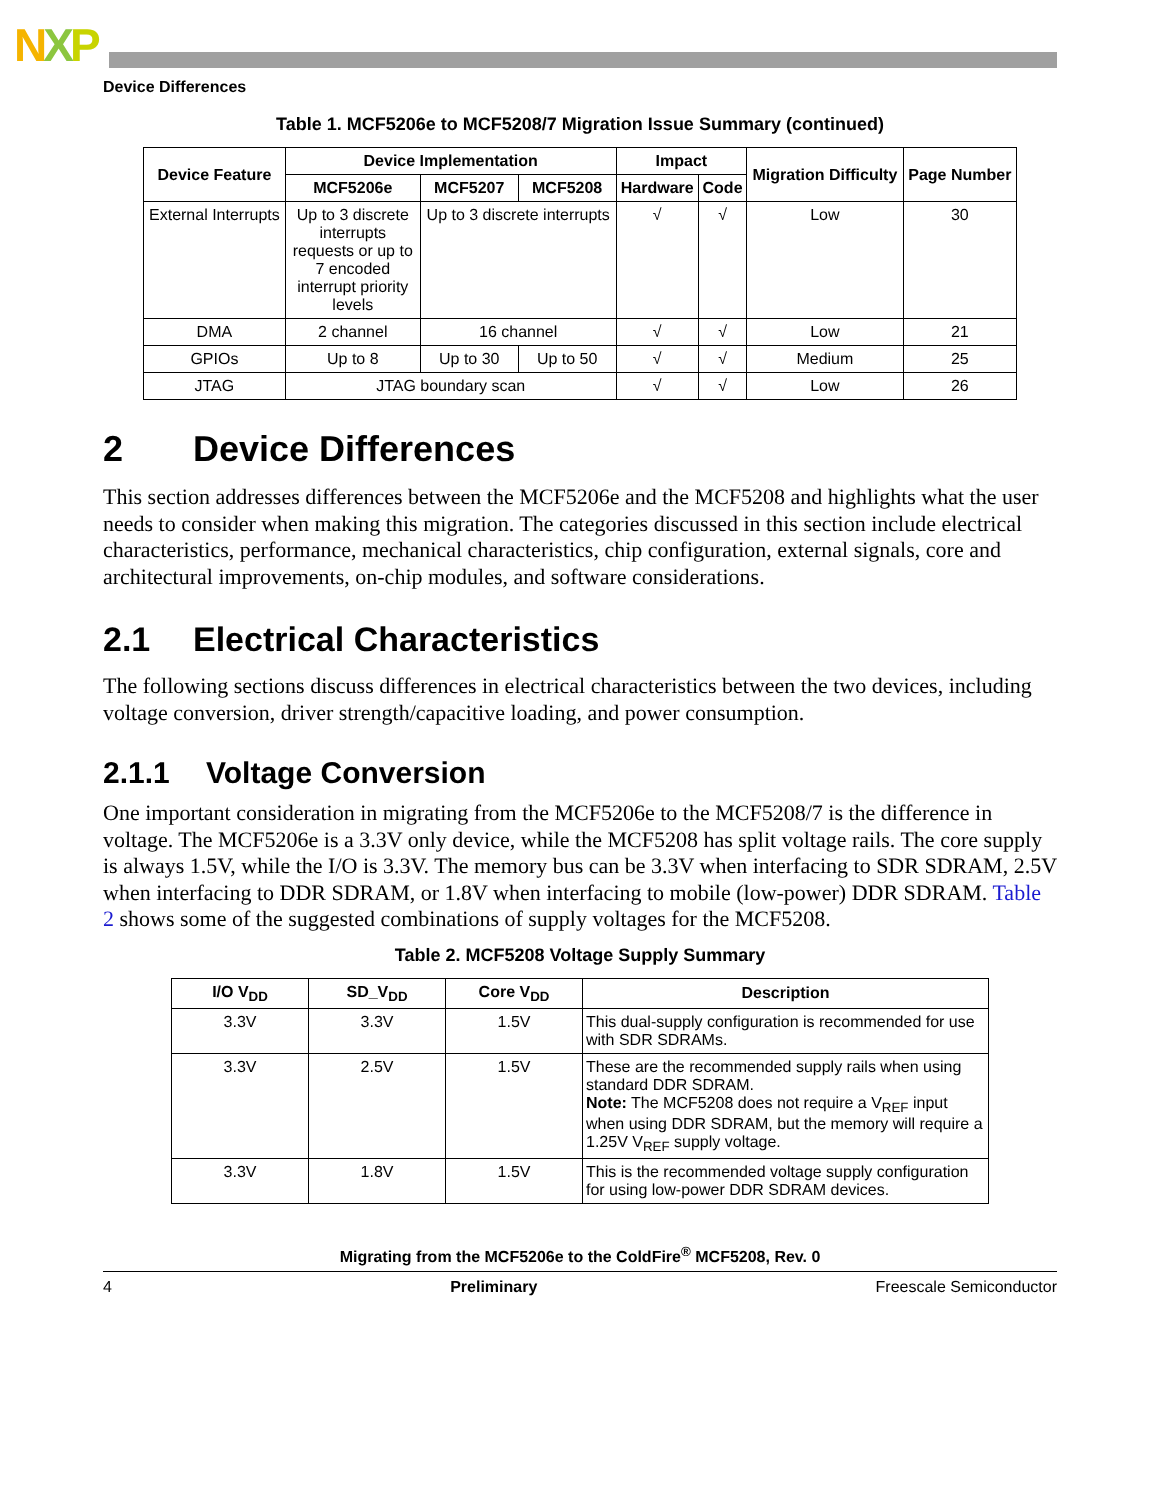NXP
Device Differences
Table 1. MCF5206e to MCF5208/7 Migration Issue Summary (continued)
| Device Feature | Device Implementation | | | Impact | | Migration Difficulty | Page Number |
| --- | --- | --- | --- | --- | --- | --- | --- |
| | MCF5206e | MCF5207 | MCF5208 | Hardware | Code | | |
| External Interrupts | Up to 3 discrete interrupts requests or up to 7 encoded interrupt priority levels | Up to 3 discrete interrupts | | √ | √ | Low | 30 |
| DMA | 2 channel | 16 channel | | √ | √ | Low | 21 |
| GPIOs | Up to 8 | Up to 30 | Up to 50 | √ | √ | Medium | 25 |
| JTAG | JTAG boundary scan | | | √ | √ | Low | 26 |
2 Device Differences
This section addresses differences between the MCF5206e and the MCF5208 and highlights what the user needs to consider when making this migration. The categories discussed in this section include electrical characteristics, performance, mechanical characteristics, chip configuration, external signals, core and architectural improvements, on-chip modules, and software considerations.
2.1 Electrical Characteristics
The following sections discuss differences in electrical characteristics between the two devices, including voltage conversion, driver strength/capacitive loading, and power consumption.
2.1.1 Voltage Conversion
One important consideration in migrating from the MCF5206e to the MCF5208/7 is the difference in voltage. The MCF5206e is a 3.3V only device, while the MCF5208 has split voltage rails. The core supply is always 1.5V, while the I/O is 3.3V. The memory bus can be 3.3V when interfacing to SDR SDRAM, 2.5V when interfacing to DDR SDRAM, or 1.8V when interfacing to mobile (low-power) DDR SDRAM. Table 2 shows some of the suggested combinations of supply voltages for the MCF5208.
Table 2. MCF5208 Voltage Supply Summary
| I/O V<sub>DD</sub> | SD_V<sub>DD</sub> | Core V<sub>DD</sub> | Description |
| --- | --- | --- | --- |
| 3.3V | 3.3V | 1.5V | This dual-supply configuration is recommended for use with SDR SDRAMs. |
| 3.3V | 2.5V | 1.5V | These are the recommended supply rails when using standard DDR SDRAM. Note: The MCF5208 does not require a V<sub>REF</sub> input when using DDR SDRAM, but the memory will require a 1.25V V<sub>REF</sub> supply voltage. |
| 3.3V | 1.8V | 1.5V | This is the recommended voltage supply configuration for using low-power DDR SDRAM devices. |
Migrating from the MCF5206e to the ColdFire<sup>®</sup> MCF5208, Rev. 0
4 Preliminary Freescale Semiconductor